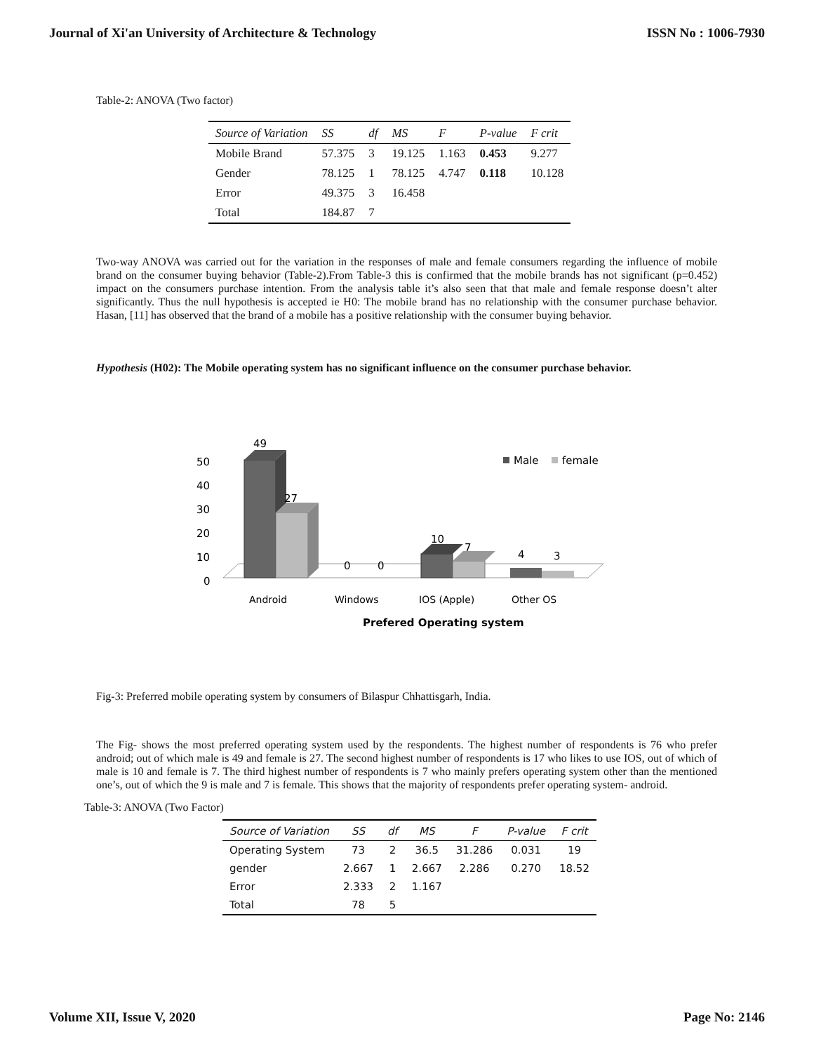Journal of Xi'an University of Architecture & Technology ISSN No : 1006-7930
Table-2: ANOVA (Two factor)
| Source of Variation | SS | df | MS | F | P-value | F crit |
| --- | --- | --- | --- | --- | --- | --- |
| Mobile Brand | 57.375 | 3 | 19.125 | 1.163 | 0.453 | 9.277 |
| Gender | 78.125 | 1 | 78.125 | 4.747 | 0.118 | 10.128 |
| Error | 49.375 | 3 | 16.458 | | | |
| Total | 184.87 | 7 | | | | |
Two-way ANOVA was carried out for the variation in the responses of male and female consumers regarding the influence of mobile brand on the consumer buying behavior (Table-2).From Table-3 this is confirmed that the mobile brands has not significant (p=0.452) impact on the consumers purchase intention. From the analysis table it’s also seen that that male and female response doesn’t alter significantly. Thus the null hypothesis is accepted ie H0: The mobile brand has no relationship with the consumer purchase behavior. Hasan, [11] has observed that the brand of a mobile has a positive relationship with the consumer buying behavior.
Hypothesis (H02): The Mobile operating system has no significant influence on the consumer purchase behavior.
50
40
30
20
10
0
49
27
0
0
10
7
4
3
Male
female
Android
Windows
IOS (Apple)
Other OS
Prefered Operating system
Fig-3: Preferred mobile operating system by consumers of Bilaspur Chhattisgarh, India.
The Fig- shows the most preferred operating system used by the respondents. The highest number of respondents is 76 who prefer android; out of which male is 49 and female is 27. The second highest number of respondents is 17 who likes to use IOS, out of which of male is 10 and female is 7. The third highest number of respondents is 7 who mainly prefers operating system other than the mentioned one’s, out of which the 9 is male and 7 is female. This shows that the majority of respondents prefer operating system- android.
Table-3: ANOVA (Two Factor)
| Source of Variation | SS | df | MS | F | P-value | F crit |
| --- | --- | --- | --- | --- | --- | --- |
| Operating System | 73 | 2 | 36.5 | 31.286 | 0.031 | 19 |
| gender | 2.667 | 1 | 2.667 | 2.286 | 0.270 | 18.52 |
| Error | 2.333 | 2 | 1.167 | | | |
| Total | 78 | 5 | | | | |
Volume XII, Issue V, 2020 Page No: 2146